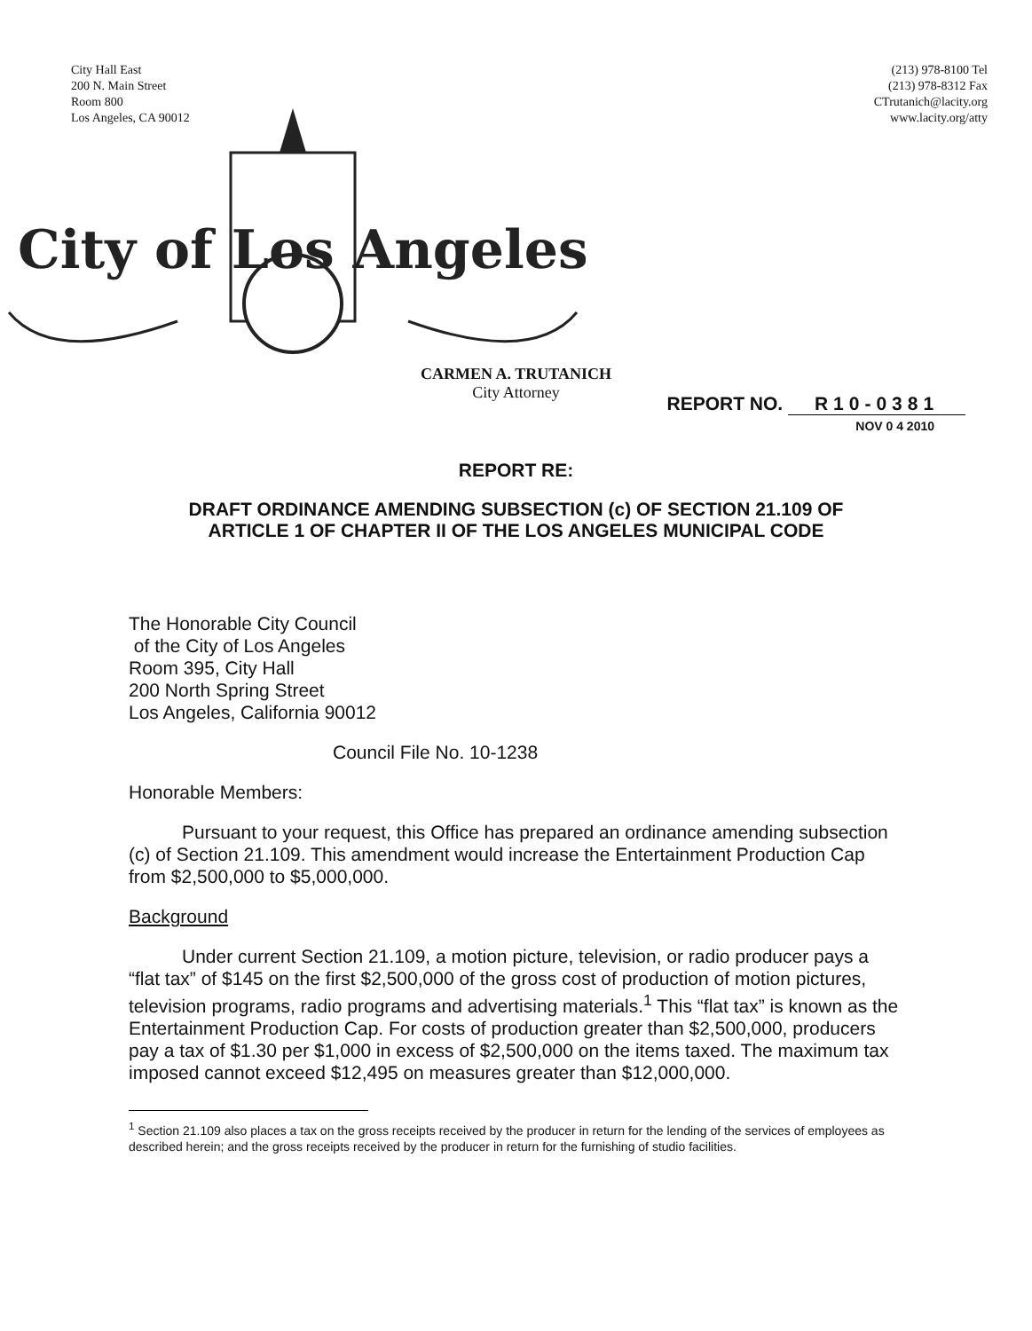City Hall East
200 N. Main Street
Room 800
Los Angeles, CA 90012
(213) 978-8100 Tel
(213) 978-8312 Fax
CTrutanich@lacity.org
www.lacity.org/atty
City of Los Angeles
CARMEN A. TRUTANICH
City Attorney
REPORT NO. R10-0381
NOV 0 4 2010
REPORT RE:
DRAFT ORDINANCE AMENDING SUBSECTION (c) OF SECTION 21.109 OF
ARTICLE 1 OF CHAPTER II OF THE LOS ANGELES MUNICIPAL CODE
The Honorable City Council
of the City of Los Angeles
Room 395, City Hall
200 North Spring Street
Los Angeles, California 90012
Council File No. 10-1238
Honorable Members:
Pursuant to your request, this Office has prepared an ordinance amending subsection (c) of Section 21.109. This amendment would increase the Entertainment Production Cap from $2,500,000 to $5,000,000.
Background
Under current Section 21.109, a motion picture, television, or radio producer pays a “flat tax” of $145 on the first $2,500,000 of the gross cost of production of motion pictures, television programs, radio programs and advertising materials.<sup>1</sup> This “flat tax” is known as the Entertainment Production Cap. For costs of production greater than $2,500,000, producers pay a tax of $1.30 per $1,000 in excess of $2,500,000 on the items taxed. The maximum tax imposed cannot exceed $12,495 on measures greater than $12,000,000.
<sup>1</sup> Section 21.109 also places a tax on the gross receipts received by the producer in return for the lending of the services of employees as described herein; and the gross receipts received by the producer in return for the furnishing of studio facilities.